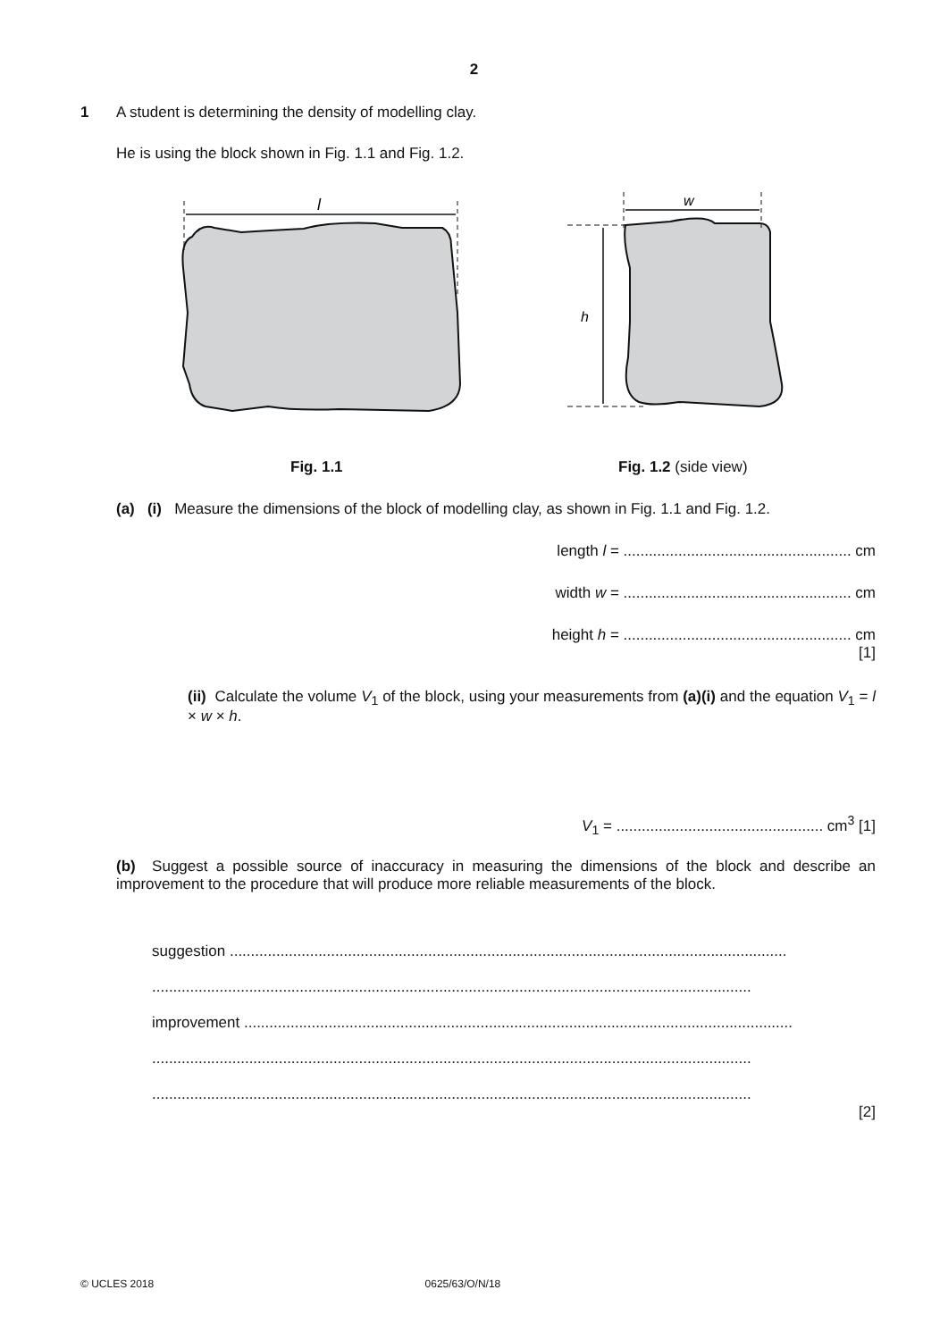2
1
A student is determining the density of modelling clay.
He is using the block shown in Fig. 1.1 and Fig. 1.2.
l
w
h
Fig. 1.1 Fig. 1.2 (side view)
(a) (i) Measure the dimensions of the block of modelling clay, as shown in Fig. 1.1 and Fig. 1.2.
length l = ...................................................... cm
width w = ...................................................... cm
height h = ...................................................... cm
[1]
(ii) Calculate the volume V<sub>1</sub> of the block, using your measurements from (a)(i) and the equation V<sub>1</sub> = l × w × h.
V<sub>1</sub> = ................................................. cm<sup>3</sup> [1]
(b) Suggest a possible source of inaccuracy in measuring the dimensions of the block and describe an improvement to the procedure that will produce more reliable measurements of the block.
suggestion ....................................................................................................................................
..............................................................................................................................................
improvement ..................................................................................................................................
..............................................................................................................................................
..............................................................................................................................................
[2]
© UCLES 2018 0625/63/O/N/18